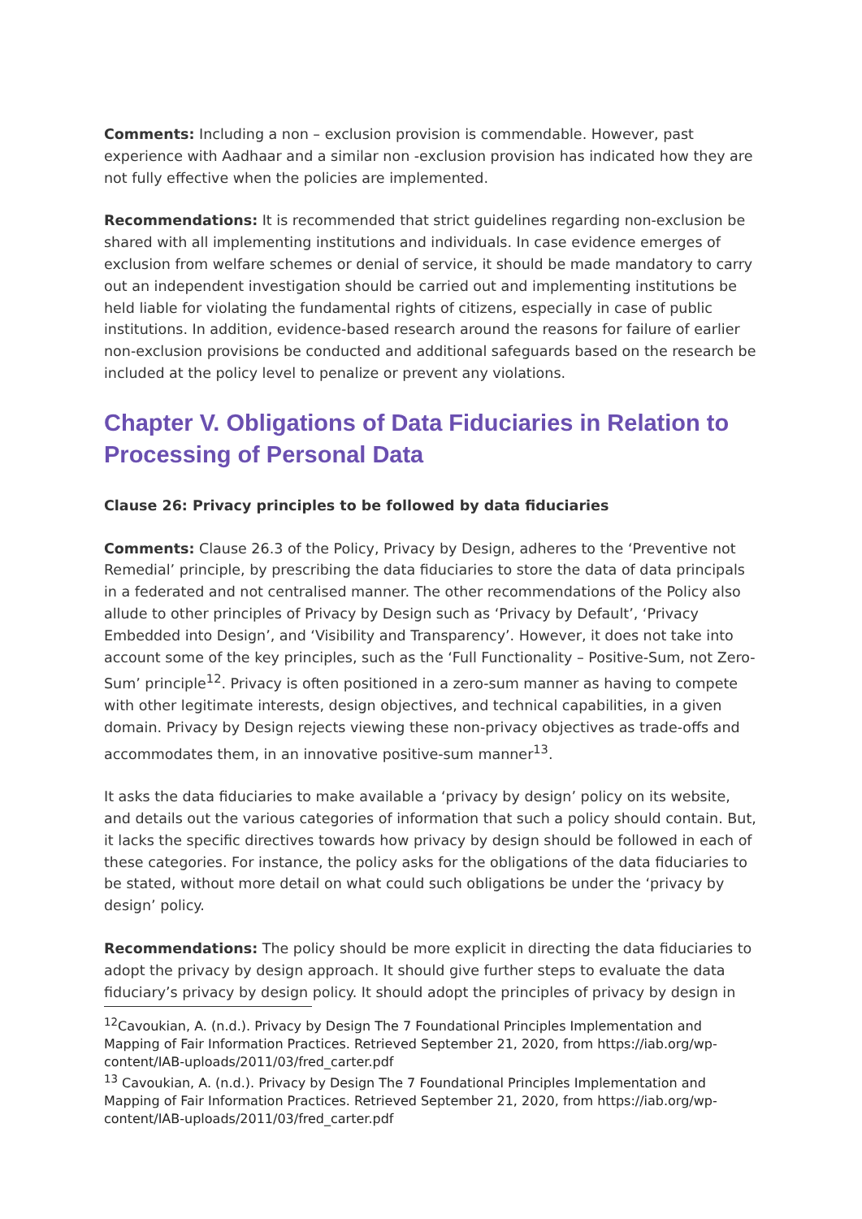Comments: Including a non – exclusion provision is commendable. However, past experience with Aadhaar and a similar non -exclusion provision has indicated how they are not fully effective when the policies are implemented.
Recommendations: It is recommended that strict guidelines regarding non-exclusion be shared with all implementing institutions and individuals. In case evidence emerges of exclusion from welfare schemes or denial of service, it should be made mandatory to carry out an independent investigation should be carried out and implementing institutions be held liable for violating the fundamental rights of citizens, especially in case of public institutions. In addition, evidence-based research around the reasons for failure of earlier non-exclusion provisions be conducted and additional safeguards based on the research be included at the policy level to penalize or prevent any violations.
Chapter V. Obligations of Data Fiduciaries in Relation to Processing of Personal Data
Clause 26: Privacy principles to be followed by data fiduciaries
Comments: Clause 26.3 of the Policy, Privacy by Design, adheres to the ‘Preventive not Remedial’ principle, by prescribing the data fiduciaries to store the data of data principals in a federated and not centralised manner. The other recommendations of the Policy also allude to other principles of Privacy by Design such as ‘Privacy by Default’, ‘Privacy Embedded into Design’, and ‘Visibility and Transparency’. However, it does not take into account some of the key principles, such as the ‘Full Functionality – Positive-Sum, not Zero-Sum’ principle<sup>12</sup>. Privacy is often positioned in a zero-sum manner as having to compete with other legitimate interests, design objectives, and technical capabilities, in a given domain. Privacy by Design rejects viewing these non-privacy objectives as trade-offs and accommodates them, in an innovative positive-sum manner<sup>13</sup>.
It asks the data fiduciaries to make available a ‘privacy by design’ policy on its website, and details out the various categories of information that such a policy should contain. But, it lacks the specific directives towards how privacy by design should be followed in each of these categories. For instance, the policy asks for the obligations of the data fiduciaries to be stated, without more detail on what could such obligations be under the ‘privacy by design’ policy.
Recommendations: The policy should be more explicit in directing the data fiduciaries to adopt the privacy by design approach. It should give further steps to evaluate the data fiduciary’s privacy by design policy. It should adopt the principles of privacy by design in
<sup>12</sup> Cavoukian, A. (n.d.). Privacy by Design The 7 Foundational Principles Implementation and Mapping of Fair Information Practices. Retrieved September 21, 2020, from https://iab.org/wp-content/IAB-uploads/2011/03/fred_carter.pdf
<sup>13</sup> Cavoukian, A. (n.d.). Privacy by Design The 7 Foundational Principles Implementation and Mapping of Fair Information Practices. Retrieved September 21, 2020, from https://iab.org/wp-content/IAB-uploads/2011/03/fred_carter.pdf